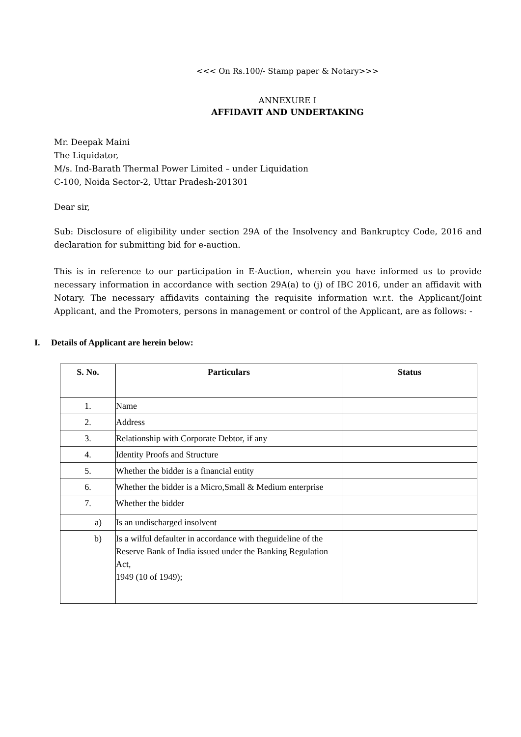<<< On Rs.100/- Stamp paper & Notary>>>
ANNEXURE I
AFFIDAVIT AND UNDERTAKING
Mr. Deepak Maini
The Liquidator,
M/s. Ind-Barath Thermal Power Limited – under Liquidation
C-100, Noida Sector-2, Uttar Pradesh-201301
Dear sir,
Sub: Disclosure of eligibility under section 29A of the Insolvency and Bankruptcy Code, 2016 and declaration for submitting bid for e-auction.
This is in reference to our participation in E-Auction, wherein you have informed us to provide necessary information in accordance with section 29A(a) to (j) of IBC 2016, under an affidavit with Notary. The necessary affidavits containing the requisite information w.r.t. the Applicant/Joint Applicant, and the Promoters, persons in management or control of the Applicant, are as follows: -
I. Details of Applicant are herein below:
| S. No. | Particulars | Status |
| --- | --- | --- |
| 1. | Name | |
| 2. | Address | |
| 3. | Relationship with Corporate Debtor, if any | |
| 4. | Identity Proofs and Structure | |
| 5. | Whether the bidder is a financial entity | |
| 6. | Whether the bidder is a Micro,Small & Medium enterprise | |
| 7. | Whether the bidder | |
| a) | Is an undischarged insolvent | |
| b) | Is a wilful defaulter in accordance with theguideline of the Reserve Bank of India issued under the Banking Regulation Act, 1949 (10 of 1949); | |